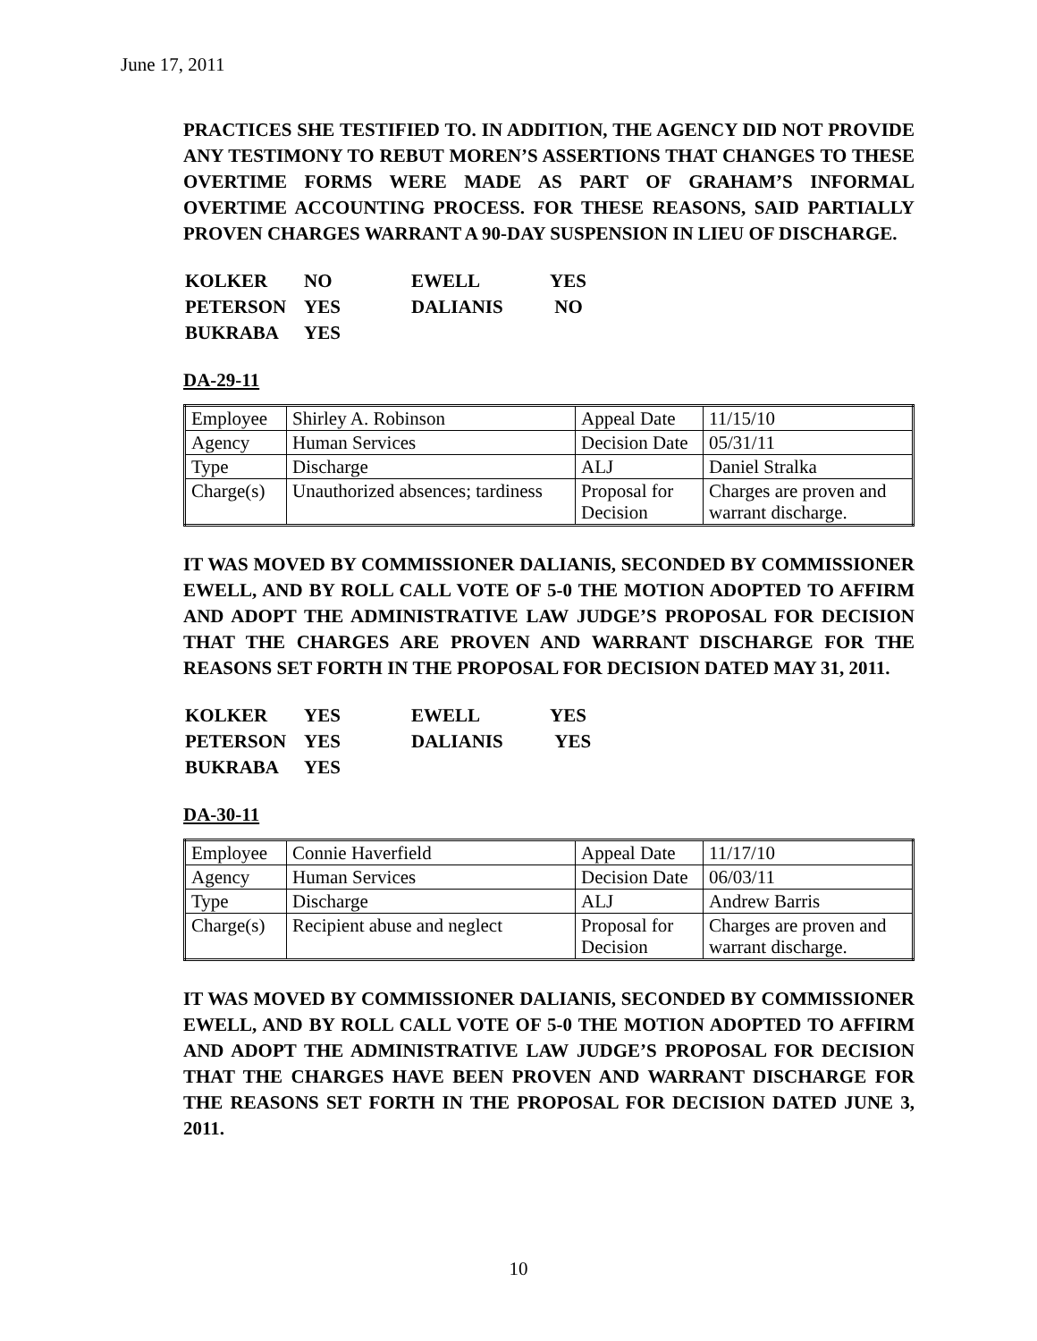June 17, 2011
PRACTICES SHE TESTIFIED TO. IN ADDITION, THE AGENCY DID NOT PROVIDE ANY TESTIMONY TO REBUT MOREN’S ASSERTIONS THAT CHANGES TO THESE OVERTIME FORMS WERE MADE AS PART OF GRAHAM’S INFORMAL OVERTIME ACCOUNTING PROCESS. FOR THESE REASONS, SAID PARTIALLY PROVEN CHARGES WARRANT A 90-DAY SUSPENSION IN LIEU OF DISCHARGE.
| KOLKER | NO | EWELL | YES |
| PETERSON | YES | DALIANIS | NO |
| BUKRABA | YES | | |
DA-29-11
| Employee | Shirley A. Robinson | Appeal Date | 11/15/10 |
| Agency | Human Services | Decision Date | 05/31/11 |
| Type | Discharge | ALJ | Daniel Stralka |
| Charge(s) | Unauthorized absences; tardiness | Proposal for Decision | Charges are proven and warrant discharge. |
IT WAS MOVED BY COMMISSIONER DALIANIS, SECONDED BY COMMISSIONER EWELL, AND BY ROLL CALL VOTE OF 5-0 THE MOTION ADOPTED TO AFFIRM AND ADOPT THE ADMINISTRATIVE LAW JUDGE’S PROPOSAL FOR DECISION THAT THE CHARGES ARE PROVEN AND WARRANT DISCHARGE FOR THE REASONS SET FORTH IN THE PROPOSAL FOR DECISION DATED MAY 31, 2011.
| KOLKER | YES | EWELL | YES |
| PETERSON | YES | DALIANIS | YES |
| BUKRABA | YES | | |
DA-30-11
| Employee | Connie Haverfield | Appeal Date | 11/17/10 |
| Agency | Human Services | Decision Date | 06/03/11 |
| Type | Discharge | ALJ | Andrew Barris |
| Charge(s) | Recipient abuse and neglect | Proposal for Decision | Charges are proven and warrant discharge. |
IT WAS MOVED BY COMMISSIONER DALIANIS, SECONDED BY COMMISSIONER EWELL, AND BY ROLL CALL VOTE OF 5-0 THE MOTION ADOPTED TO AFFIRM AND ADOPT THE ADMINISTRATIVE LAW JUDGE’S PROPOSAL FOR DECISION THAT THE CHARGES HAVE BEEN PROVEN AND WARRANT DISCHARGE FOR THE REASONS SET FORTH IN THE PROPOSAL FOR DECISION DATED JUNE 3, 2011.
10